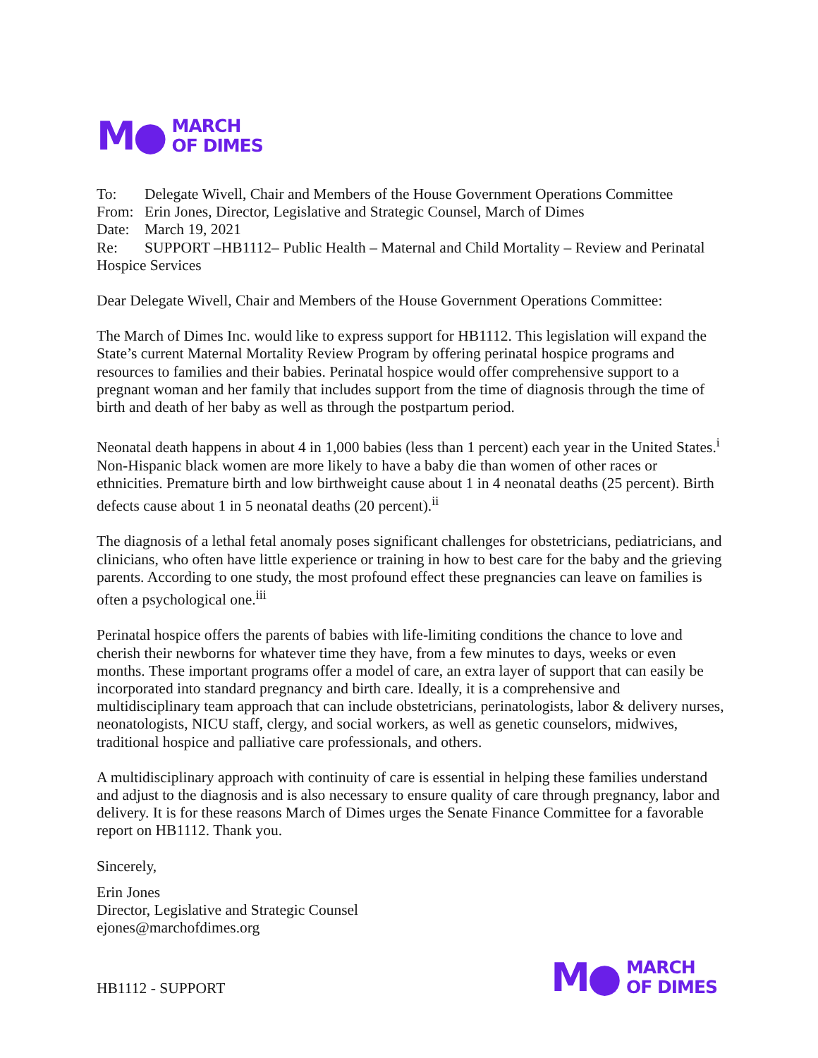M●
MARCH
OF DIMES
To: Delegate Wivell, Chair and Members of the House Government Operations Committee
From: Erin Jones, Director, Legislative and Strategic Counsel, March of Dimes
Date: March 19, 2021
Re: SUPPORT –HB1112– Public Health – Maternal and Child Mortality – Review and Perinatal Hospice Services
Dear Delegate Wivell, Chair and Members of the House Government Operations Committee:
The March of Dimes Inc. would like to express support for HB1112. This legislation will expand the State’s current Maternal Mortality Review Program by offering perinatal hospice programs and resources to families and their babies. Perinatal hospice would offer comprehensive support to a pregnant woman and her family that includes support from the time of diagnosis through the time of birth and death of her baby as well as through the postpartum period.
Neonatal death happens in about 4 in 1,000 babies (less than 1 percent) each year in the United States.<sup>i</sup> Non-Hispanic black women are more likely to have a baby die than women of other races or ethnicities. Premature birth and low birthweight cause about 1 in 4 neonatal deaths (25 percent). Birth defects cause about 1 in 5 neonatal deaths (20 percent).<sup>ii</sup>
The diagnosis of a lethal fetal anomaly poses significant challenges for obstetricians, pediatricians, and clinicians, who often have little experience or training in how to best care for the baby and the grieving parents. According to one study, the most profound effect these pregnancies can leave on families is often a psychological one.<sup>iii</sup>
Perinatal hospice offers the parents of babies with life-limiting conditions the chance to love and cherish their newborns for whatever time they have, from a few minutes to days, weeks or even months. These important programs offer a model of care, an extra layer of support that can easily be incorporated into standard pregnancy and birth care. Ideally, it is a comprehensive and multidisciplinary team approach that can include obstetricians, perinatologists, labor & delivery nurses, neonatologists, NICU staff, clergy, and social workers, as well as genetic counselors, midwives, traditional hospice and palliative care professionals, and others.
A multidisciplinary approach with continuity of care is essential in helping these families understand and adjust to the diagnosis and is also necessary to ensure quality of care through pregnancy, labor and delivery. It is for these reasons March of Dimes urges the Senate Finance Committee for a favorable report on HB1112. Thank you.
Sincerely,
Erin Jones
Director, Legislative and Strategic Counsel
ejones@marchofdimes.org
HB1112 - SUPPORT
M●
MARCH
OF DIMES